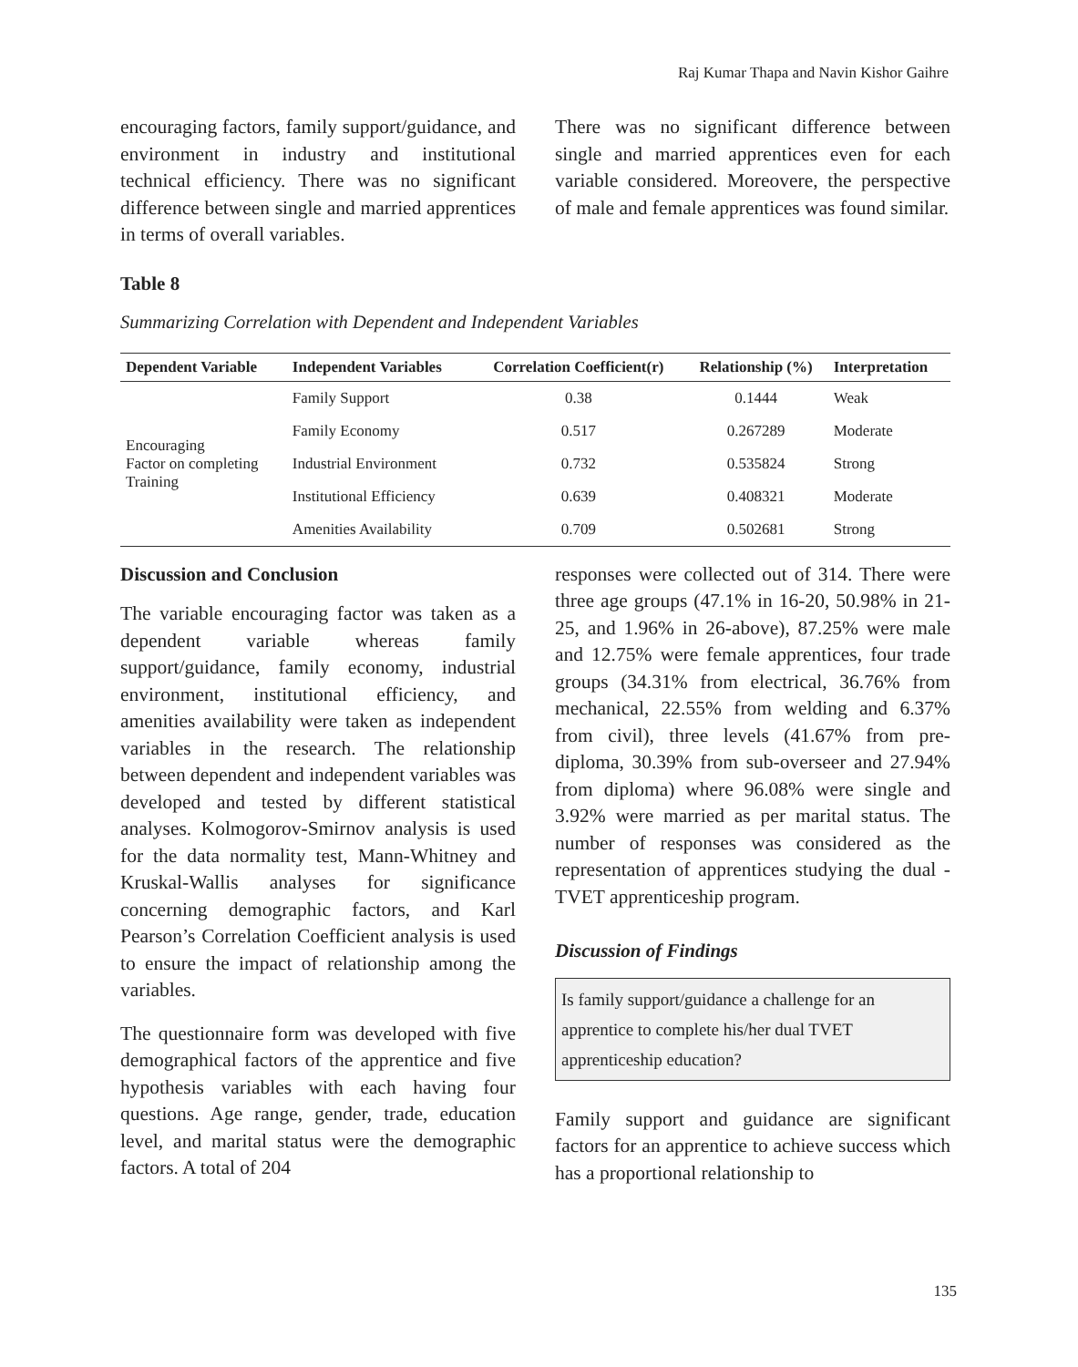Raj Kumar Thapa and Navin Kishor Gaihre
encouraging factors, family support/guidance, and environment in industry and institutional technical efficiency. There was no significant difference between single and married apprentices in terms of overall variables.
There was no significant difference between single and married apprentices even for each variable considered. Moreovere, the perspective of male and female apprentices was found similar.
Table 8
Summarizing Correlation with Dependent and Independent Variables
| Dependent Variable | Independent Variables | Correlation Coefficient(r) | Relationship (%) | Interpretation |
| --- | --- | --- | --- | --- |
| Encouraging Factor on completing Training | Family Support | 0.38 | 0.1444 | Weak |
| | Family Economy | 0.517 | 0.267289 | Moderate |
| | Industrial Environment | 0.732 | 0.535824 | Strong |
| | Institutional Efficiency | 0.639 | 0.408321 | Moderate |
| | Amenities Availability | 0.709 | 0.502681 | Strong |
Discussion and Conclusion
The variable encouraging factor was taken as a dependent variable whereas family support/guidance, family economy, industrial environment, institutional efficiency, and amenities availability were taken as independent variables in the research. The relationship between dependent and independent variables was developed and tested by different statistical analyses. Kolmogorov-Smirnov analysis is used for the data normality test, Mann-Whitney and Kruskal-Wallis analyses for significance concerning demographic factors, and Karl Pearson’s Correlation Coefficient analysis is used to ensure the impact of relationship among the variables.
The questionnaire form was developed with five demographical factors of the apprentice and five hypothesis variables with each having four questions. Age range, gender, trade, education level, and marital status were the demographic factors. A total of 204
responses were collected out of 314. There were three age groups (47.1% in 16-20, 50.98% in 21-25, and 1.96% in 26-above), 87.25% were male and 12.75% were female apprentices, four trade groups (34.31% from electrical, 36.76% from mechanical, 22.55% from welding and 6.37% from civil), three levels (41.67% from pre-diploma, 30.39% from sub-overseer and 27.94% from diploma) where 96.08% were single and 3.92% were married as per marital status. The number of responses was considered as the representation of apprentices studying the dual -TVET apprenticeship program.
Discussion of Findings
Is family support/guidance a challenge for an apprentice to complete his/her dual TVET apprenticeship education?
Family support and guidance are significant factors for an apprentice to achieve success which has a proportional relationship to
135